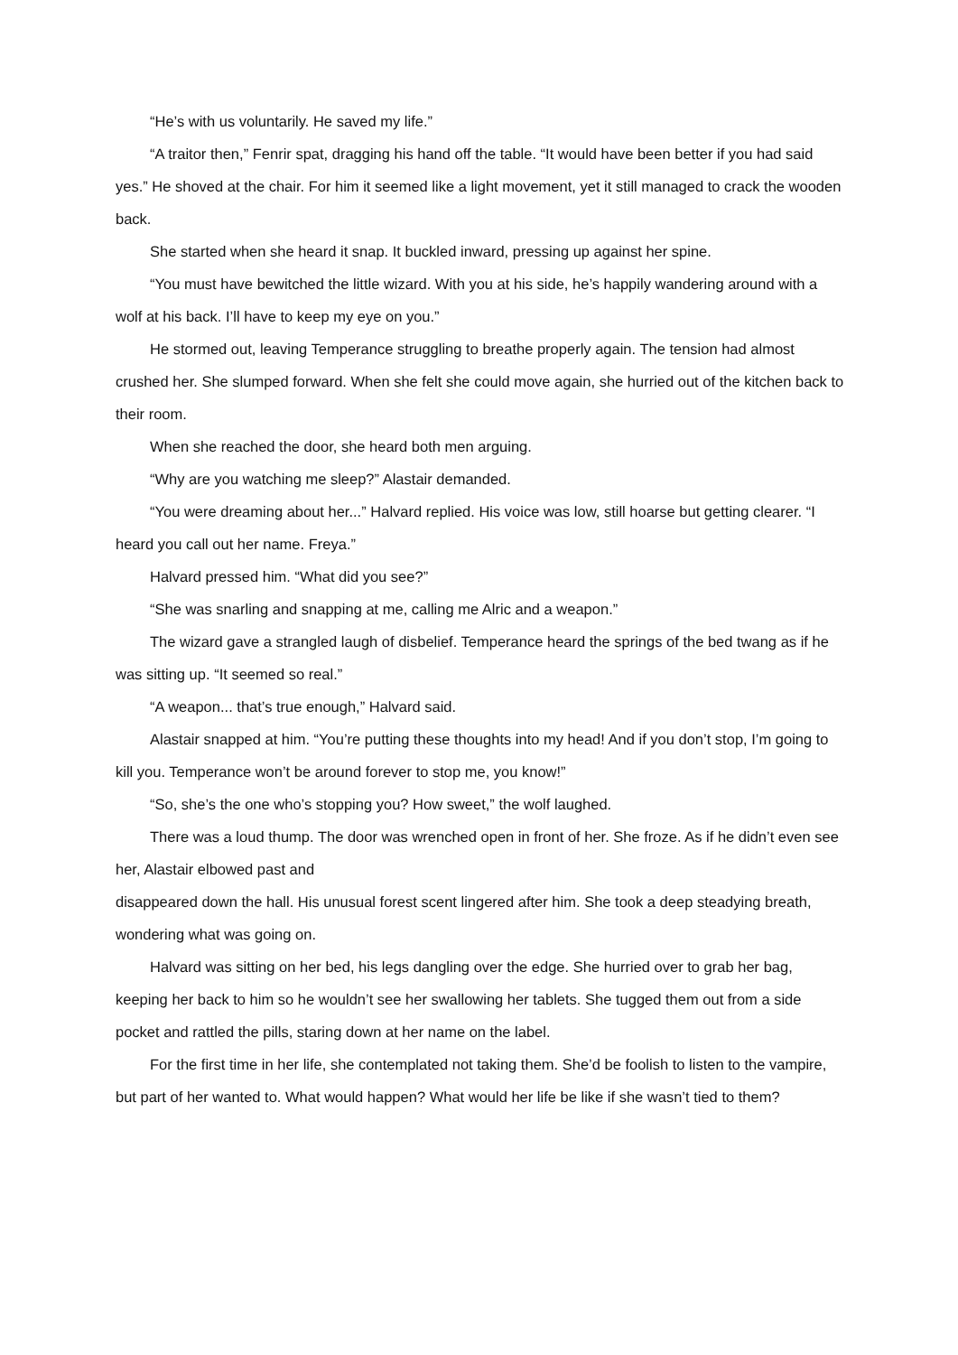“He’s with us voluntarily. He saved my life.”
“A traitor then,” Fenrir spat, dragging his hand off the table. “It would have been better if you had said yes.” He shoved at the chair. For him it seemed like a light movement, yet it still managed to crack the wooden back.
She started when she heard it snap. It buckled inward, pressing up against her spine.
“You must have bewitched the little wizard. With you at his side, he’s happily wandering around with a wolf at his back. I’ll have to keep my eye on you.”
He stormed out, leaving Temperance struggling to breathe properly again. The tension had almost crushed her. She slumped forward. When she felt she could move again, she hurried out of the kitchen back to their room.
When she reached the door, she heard both men arguing.
“Why are you watching me sleep?” Alastair demanded.
“You were dreaming about her...” Halvard replied. His voice was low, still hoarse but getting clearer. “I heard you call out her name. Freya.”
Halvard pressed him. “What did you see?”
“She was snarling and snapping at me, calling me Alric and a weapon.”
The wizard gave a strangled laugh of disbelief. Temperance heard the springs of the bed twang as if he was sitting up. “It seemed so real.”
“A weapon... that’s true enough,” Halvard said.
Alastair snapped at him. “You’re putting these thoughts into my head! And if you don’t stop, I’m going to kill you. Temperance won’t be around forever to stop me, you know!”
“So, she’s the one who’s stopping you? How sweet,” the wolf laughed.
There was a loud thump. The door was wrenched open in front of her. She froze. As if he didn’t even see her, Alastair elbowed past and
disappeared down the hall. His unusual forest scent lingered after him. She took a deep steadying breath, wondering what was going on.
Halvard was sitting on her bed, his legs dangling over the edge. She hurried over to grab her bag, keeping her back to him so he wouldn’t see her swallowing her tablets. She tugged them out from a side pocket and rattled the pills, staring down at her name on the label.
For the first time in her life, she contemplated not taking them. She’d be foolish to listen to the vampire, but part of her wanted to. What would happen? What would her life be like if she wasn’t tied to them?